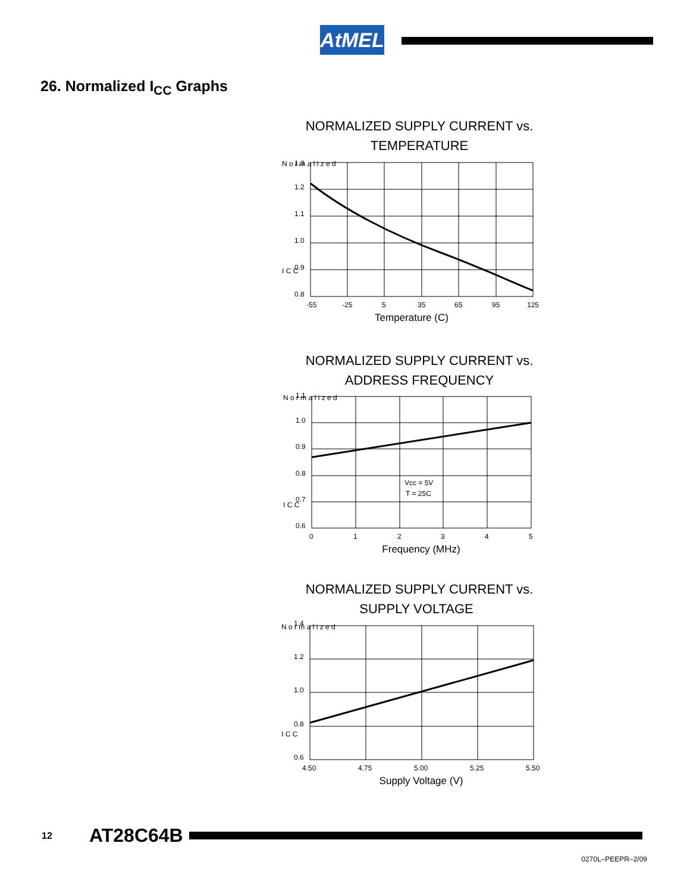AtMEL
26. Normalized I<sub>CC</sub> Graphs
NORMALIZED SUPPLY CURRENT vs.
TEMPERATURE
1.3
1.2
1.1
1.0
0.9
0.8
-55
-25
5
35
65
95
125
Temperature (C)
N o r m a l i z e d
I C C
NORMALIZED SUPPLY CURRENT vs.
ADDRESS FREQUENCY
Vcc = 5V
T = 25C
1.1
1.0
0.9
0.8
0.7
0.6
0
1
2
3
4
5
Frequency (MHz)
N o r m a l i z e d
I C C
NORMALIZED SUPPLY CURRENT vs.
SUPPLY VOLTAGE
1.4
1.2
1.0
0.8
0.6
4.50
4.75
5.00
5.25
5.50
Supply Voltage (V)
N o r m a l i z e d
I C C
12 AT28C64B
0270L–PEEPR–2/09